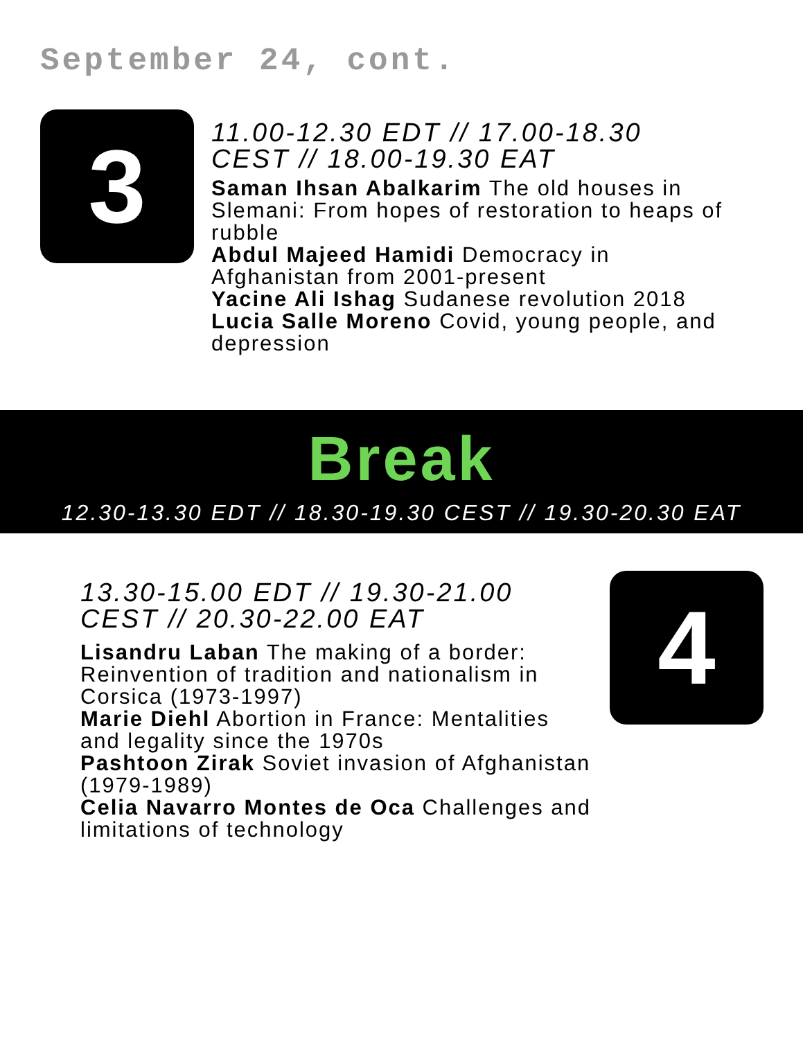September 24, cont.
3
11.00-12.30 EDT // 17.00-18.30 CEST // 18.00-19.30 EAT
Saman Ihsan Abalkarim The old houses in Slemani: From hopes of restoration to heaps of rubble
Abdul Majeed Hamidi Democracy in Afghanistan from 2001-present
Yacine Ali Ishag Sudanese revolution 2018
Lucia Salle Moreno Covid, young people, and depression
Break
12.30-13.30 EDT // 18.30-19.30 CEST // 19.30-20.30 EAT
13.30-15.00 EDT // 19.30-21.00 CEST // 20.30-22.00 EAT
Lisandru Laban The making of a border: Reinvention of tradition and nationalism in Corsica (1973-1997)
Marie Diehl Abortion in France: Mentalities and legality since the 1970s
Pashtoon Zirak Soviet invasion of Afghanistan (1979-1989)
Celia Navarro Montes de Oca Challenges and limitations of technology
4